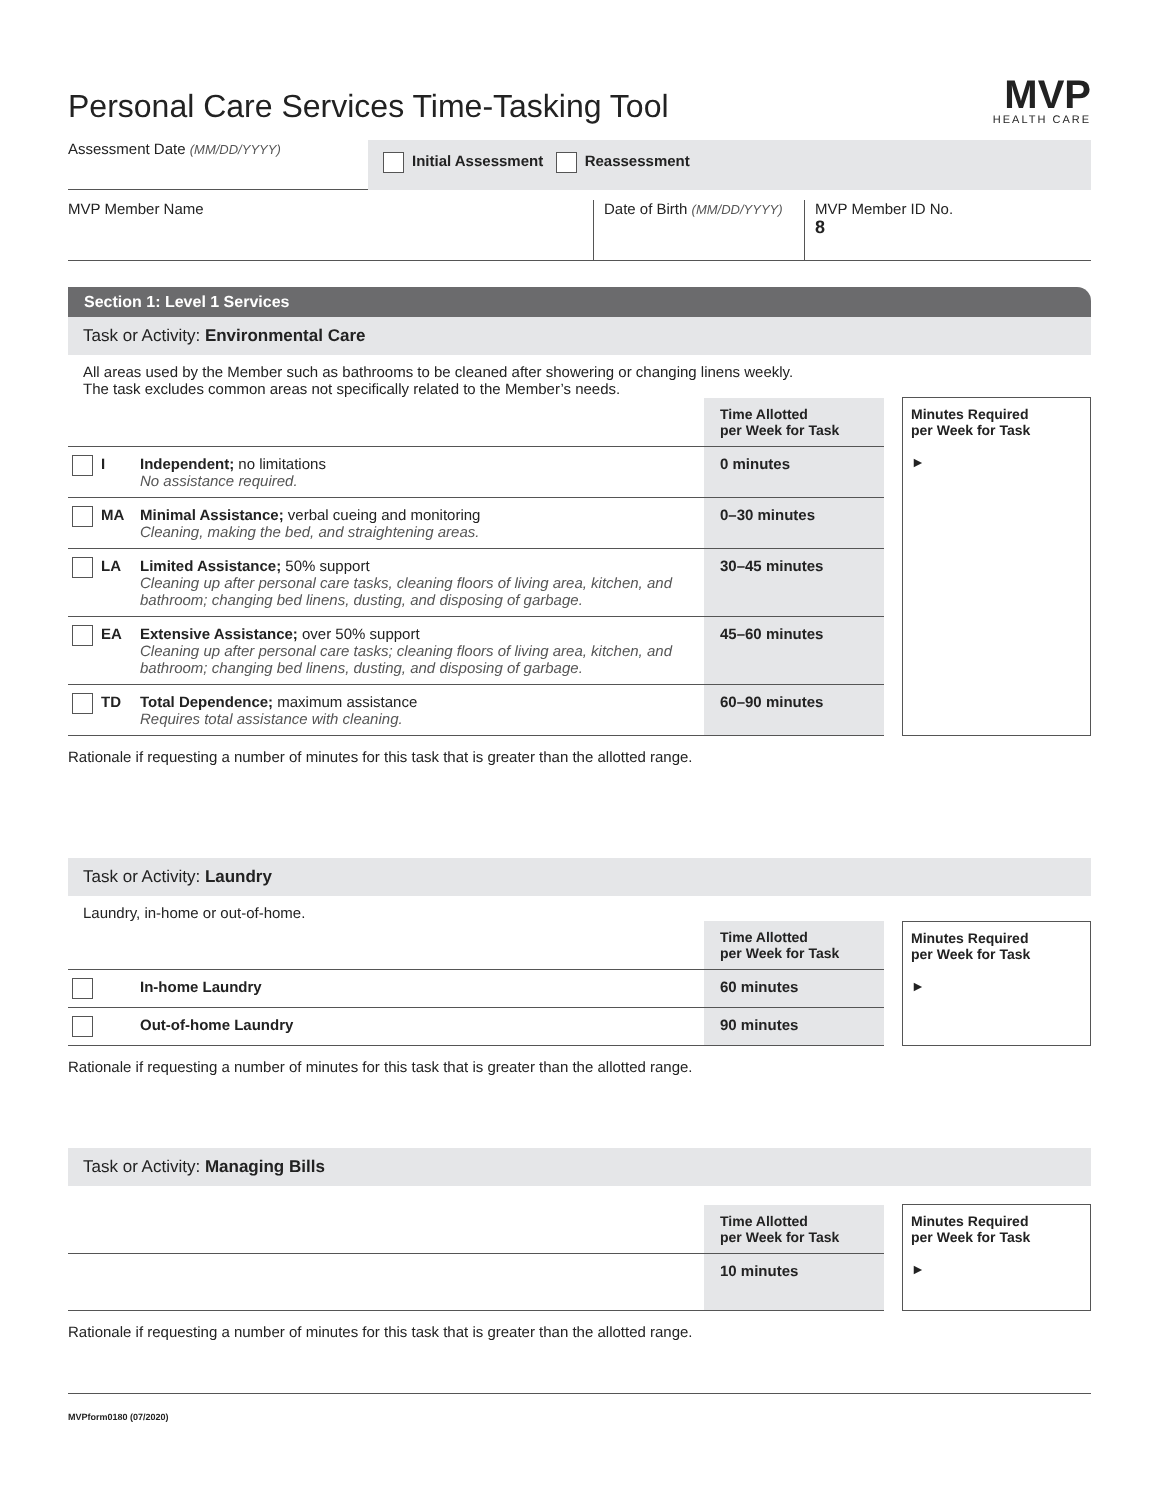Personal Care Services Time-Tasking Tool
MVP
HEALTH CARE
Assessment Date (MM/DD/YYYY)
Initial Assessment Reassessment
MVP Member Name Date of Birth (MM/DD/YYYY)
MVP Member ID No.
8
Section 1: Level 1 Services
Task or Activity: Environmental Care
All areas used by the Member such as bathrooms to be cleaned after showering or changing linens weekly.
The task excludes common areas not specifically related to the Member’s needs.
| | | Time Allotted per Week for Task | | Minutes Required per Week for Task ► |
| --- | --- | --- | --- | --- |
| I | Independent; no limitations No assistance required. | 0 minutes | | |
| MA | Minimal Assistance; verbal cueing and monitoring Cleaning, making the bed, and straightening areas. | 0–30 minutes | | |
| LA | Limited Assistance; 50% support Cleaning up after personal care tasks, cleaning floors of living area, kitchen, and bathroom; changing bed linens, dusting, and disposing of garbage. | 30–45 minutes | | |
| EA | Extensive Assistance; over 50% support Cleaning up after personal care tasks; cleaning floors of living area, kitchen, and bathroom; changing bed linens, dusting, and disposing of garbage. | 45–60 minutes | | |
| TD | Total Dependence; maximum assistance Requires total assistance with cleaning. | 60–90 minutes | | |
Rationale if requesting a number of minutes for this task that is greater than the allotted range.
Task or Activity: Laundry
Laundry, in-home or out-of-home.
| | | Time Allotted per Week for Task | | Minutes Required per Week for Task ► |
| --- | --- | --- | --- | --- |
| | In-home Laundry | 60 minutes | | |
| | Out-of-home Laundry | 90 minutes | | |
Rationale if requesting a number of minutes for this task that is greater than the allotted range.
Task or Activity: Managing Bills
| | | Time Allotted per Week for Task | | Minutes Required per Week for Task ► |
| --- | --- | --- | --- | --- |
| | | 10 minutes | | |
Rationale if requesting a number of minutes for this task that is greater than the allotted range.
MVPform0180 (07/2020)